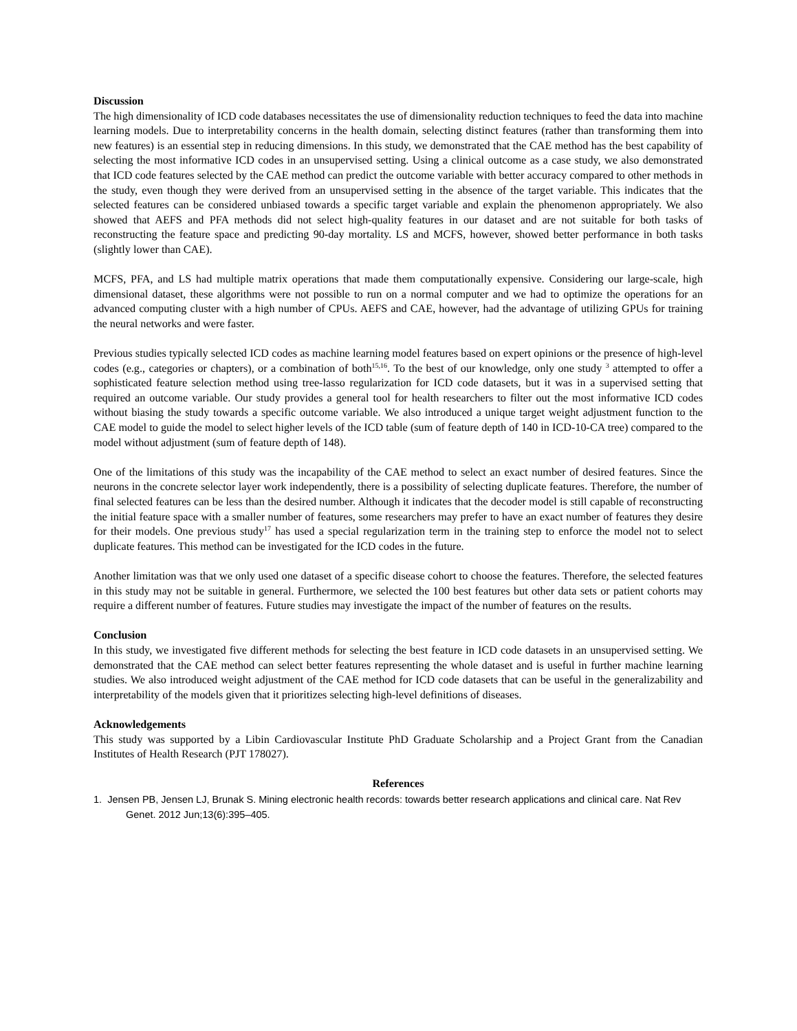Discussion
The high dimensionality of ICD code databases necessitates the use of dimensionality reduction techniques to feed the data into machine learning models. Due to interpretability concerns in the health domain, selecting distinct features (rather than transforming them into new features) is an essential step in reducing dimensions. In this study, we demonstrated that the CAE method has the best capability of selecting the most informative ICD codes in an unsupervised setting. Using a clinical outcome as a case study, we also demonstrated that ICD code features selected by the CAE method can predict the outcome variable with better accuracy compared to other methods in the study, even though they were derived from an unsupervised setting in the absence of the target variable. This indicates that the selected features can be considered unbiased towards a specific target variable and explain the phenomenon appropriately. We also showed that AEFS and PFA methods did not select high-quality features in our dataset and are not suitable for both tasks of reconstructing the feature space and predicting 90-day mortality. LS and MCFS, however, showed better performance in both tasks (slightly lower than CAE).
MCFS, PFA, and LS had multiple matrix operations that made them computationally expensive. Considering our large-scale, high dimensional dataset, these algorithms were not possible to run on a normal computer and we had to optimize the operations for an advanced computing cluster with a high number of CPUs. AEFS and CAE, however, had the advantage of utilizing GPUs for training the neural networks and were faster.
Previous studies typically selected ICD codes as machine learning model features based on expert opinions or the presence of high-level codes (e.g., categories or chapters), or a combination of both<sup>15,16</sup>. To the best of our knowledge, only one study <sup>3</sup> attempted to offer a sophisticated feature selection method using tree-lasso regularization for ICD code datasets, but it was in a supervised setting that required an outcome variable. Our study provides a general tool for health researchers to filter out the most informative ICD codes without biasing the study towards a specific outcome variable. We also introduced a unique target weight adjustment function to the CAE model to guide the model to select higher levels of the ICD table (sum of feature depth of 140 in ICD-10-CA tree) compared to the model without adjustment (sum of feature depth of 148).
One of the limitations of this study was the incapability of the CAE method to select an exact number of desired features. Since the neurons in the concrete selector layer work independently, there is a possibility of selecting duplicate features. Therefore, the number of final selected features can be less than the desired number. Although it indicates that the decoder model is still capable of reconstructing the initial feature space with a smaller number of features, some researchers may prefer to have an exact number of features they desire for their models. One previous study<sup>17</sup> has used a special regularization term in the training step to enforce the model not to select duplicate features. This method can be investigated for the ICD codes in the future.
Another limitation was that we only used one dataset of a specific disease cohort to choose the features. Therefore, the selected features in this study may not be suitable in general. Furthermore, we selected the 100 best features but other data sets or patient cohorts may require a different number of features. Future studies may investigate the impact of the number of features on the results.
Conclusion
In this study, we investigated five different methods for selecting the best feature in ICD code datasets in an unsupervised setting. We demonstrated that the CAE method can select better features representing the whole dataset and is useful in further machine learning studies. We also introduced weight adjustment of the CAE method for ICD code datasets that can be useful in the generalizability and interpretability of the models given that it prioritizes selecting high-level definitions of diseases.
Acknowledgements
This study was supported by a Libin Cardiovascular Institute PhD Graduate Scholarship and a Project Grant from the Canadian Institutes of Health Research (PJT 178027).
References
1. Jensen PB, Jensen LJ, Brunak S. Mining electronic health records: towards better research applications and clinical care. Nat Rev Genet. 2012 Jun;13(6):395–405.